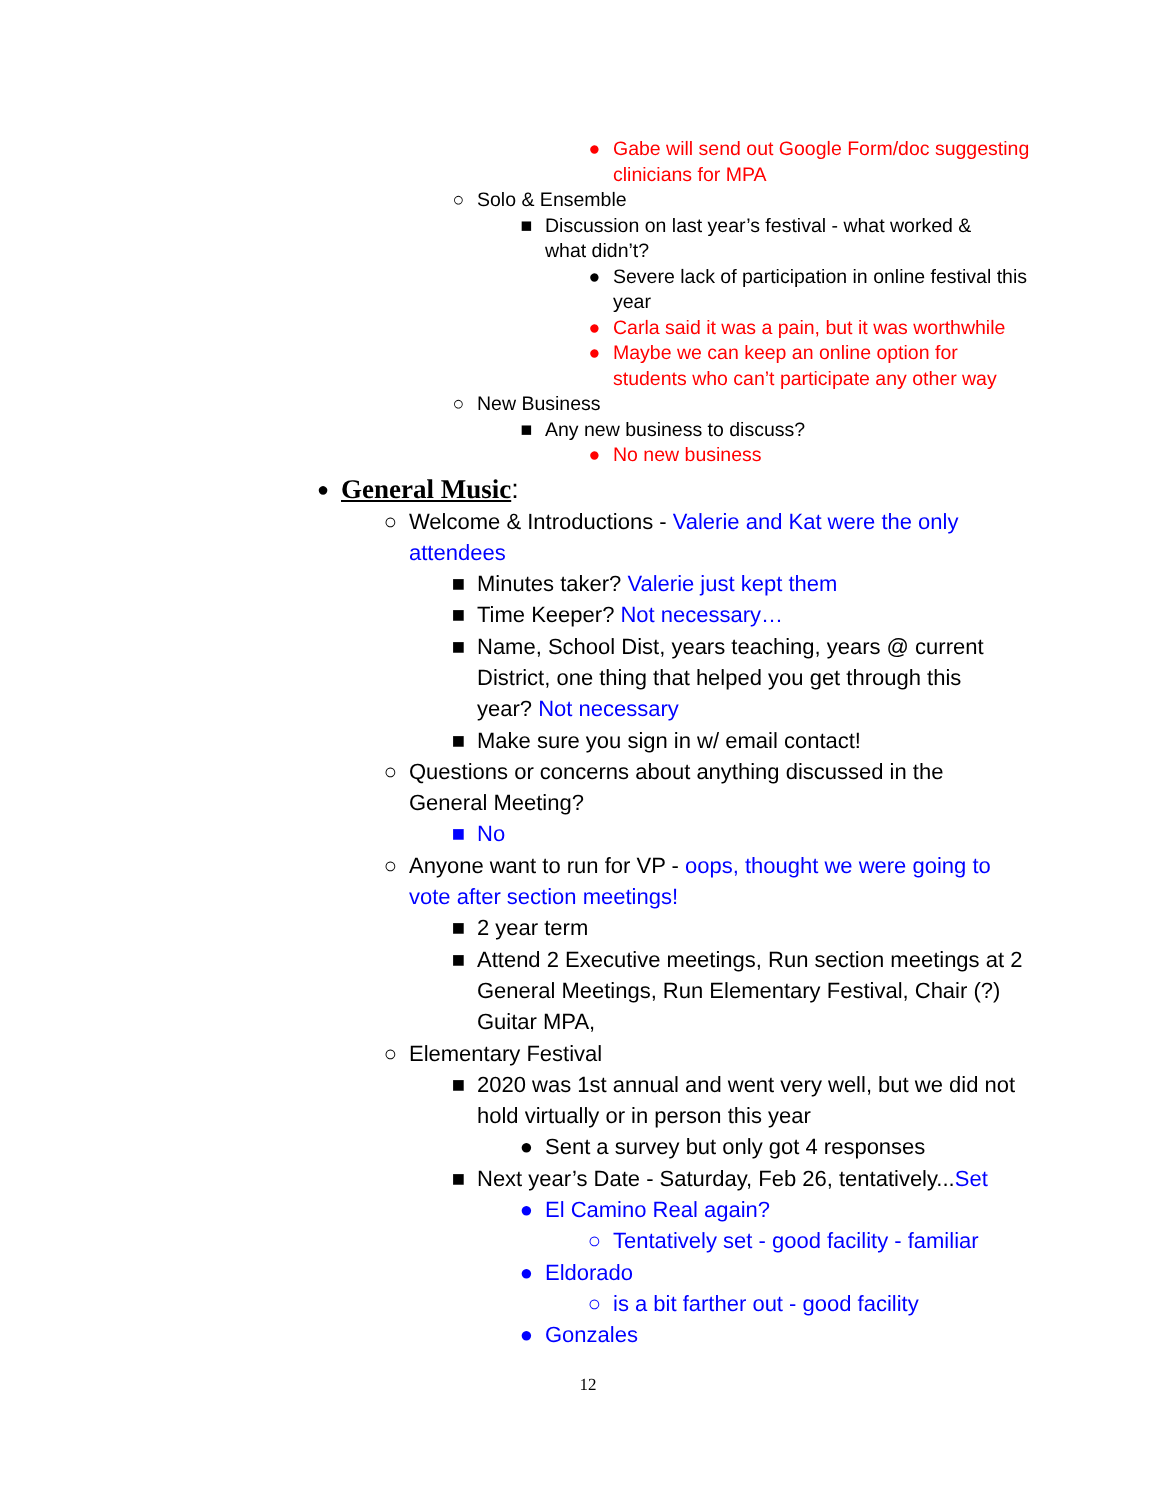● Gabe will send out Google Form/doc suggesting clinicians for MPA
○ Solo & Ensemble
■ Discussion on last year’s festival - what worked & what didn’t?
● Severe lack of participation in online festival this year
● Carla said it was a pain, but it was worthwhile
● Maybe we can keep an online option for students who can’t participate any other way
○ New Business
■ Any new business to discuss?
● No new business
● General Music:
○ Welcome & Introductions - Valerie and Kat were the only attendees
■ Minutes taker? Valerie just kept them
■ Time Keeper? Not necessary…
■ Name, School Dist, years teaching, years @ current District, one thing that helped you get through this year? Not necessary
■ Make sure you sign in w/ email contact!
○ Questions or concerns about anything discussed in the General Meeting?
■ No
○ Anyone want to run for VP - oops, thought we were going to vote after section meetings!
■ 2 year term
■ Attend 2 Executive meetings, Run section meetings at 2 General Meetings, Run Elementary Festival, Chair (?) Guitar MPA,
○ Elementary Festival
■ 2020 was 1st annual and went very well, but we did not hold virtually or in person this year
● Sent a survey but only got 4 responses
■ Next year’s Date - Saturday, Feb 26, tentatively...Set
● El Camino Real again?
○ Tentatively set - good facility - familiar
● Eldorado
○ is a bit farther out - good facility
● Gonzales
12